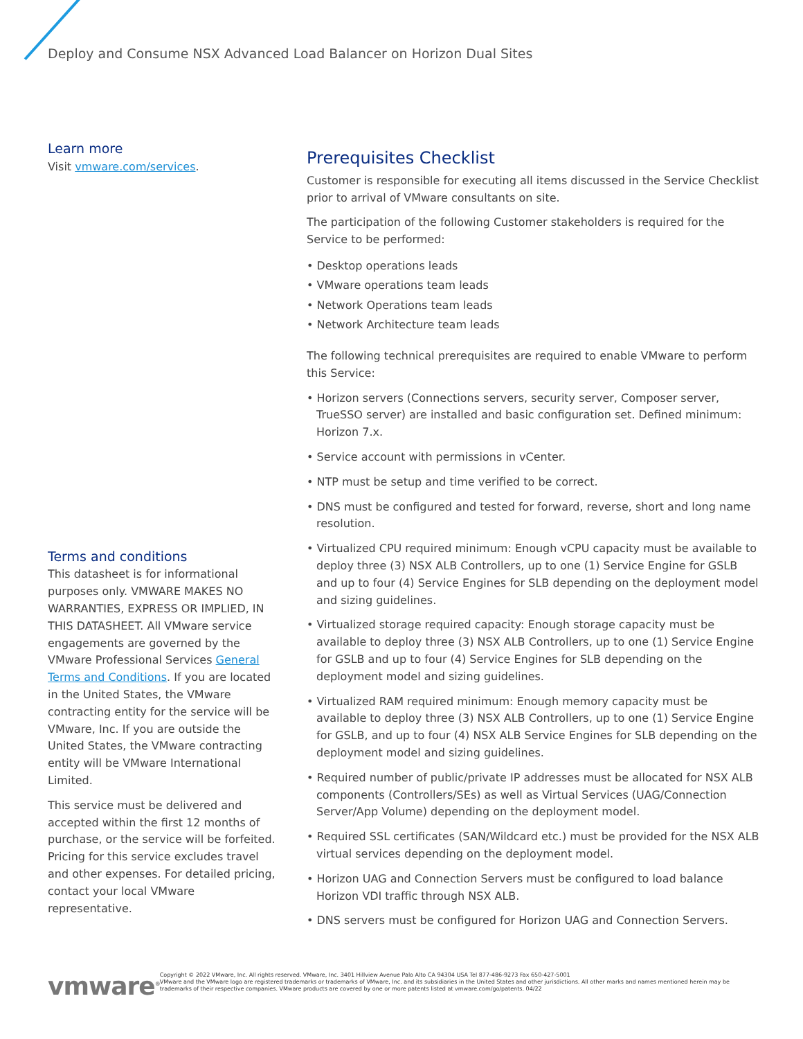Deploy and Consume NSX Advanced Load Balancer on Horizon Dual Sites
Learn more
Visit vmware.com/services.
Terms and conditions
This datasheet is for informational purposes only. VMWARE MAKES NO WARRANTIES, EXPRESS OR IMPLIED, IN THIS DATASHEET. All VMware service engagements are governed by the VMware Professional Services General Terms and Conditions. If you are located in the United States, the VMware contracting entity for the service will be VMware, Inc. If you are outside the United States, the VMware contracting entity will be VMware International Limited.
This service must be delivered and accepted within the first 12 months of purchase, or the service will be forfeited. Pricing for this service excludes travel and other expenses. For detailed pricing, contact your local VMware representative.
Prerequisites Checklist
Customer is responsible for executing all items discussed in the Service Checklist prior to arrival of VMware consultants on site.
The participation of the following Customer stakeholders is required for the Service to be performed:
• Desktop operations leads
• VMware operations team leads
• Network Operations team leads
• Network Architecture team leads
The following technical prerequisites are required to enable VMware to perform this Service:
• Horizon servers (Connections servers, security server, Composer server, TrueSSO server) are installed and basic configuration set. Defined minimum: Horizon 7.x.
• Service account with permissions in vCenter.
• NTP must be setup and time verified to be correct.
• DNS must be configured and tested for forward, reverse, short and long name resolution.
• Virtualized CPU required minimum: Enough vCPU capacity must be available to deploy three (3) NSX ALB Controllers, up to one (1) Service Engine for GSLB and up to four (4) Service Engines for SLB depending on the deployment model and sizing guidelines.
• Virtualized storage required capacity: Enough storage capacity must be available to deploy three (3) NSX ALB Controllers, up to one (1) Service Engine for GSLB and up to four (4) Service Engines for SLB depending on the deployment model and sizing guidelines.
• Virtualized RAM required minimum: Enough memory capacity must be available to deploy three (3) NSX ALB Controllers, up to one (1) Service Engine for GSLB, and up to four (4) NSX ALB Service Engines for SLB depending on the deployment model and sizing guidelines.
• Required number of public/private IP addresses must be allocated for NSX ALB components (Controllers/SEs) as well as Virtual Services (UAG/Connection Server/App Volume) depending on the deployment model.
• Required SSL certificates (SAN/Wildcard etc.) must be provided for the NSX ALB virtual services depending on the deployment model.
• Horizon UAG and Connection Servers must be configured to load balance Horizon VDI traffic through NSX ALB.
• DNS servers must be configured for Horizon UAG and Connection Servers.
vmware<sup>®</sup>
Copyright © 2022 VMware, Inc. All rights reserved. VMware, Inc. 3401 Hillview Avenue Palo Alto CA 94304 USA Tel 877-486-9273 Fax 650-427-5001
VMware and the VMware logo are registered trademarks or trademarks of VMware, Inc. and its subsidiaries in the United States and other jurisdictions. All other marks and names mentioned herein may be trademarks of their respective companies. VMware products are covered by one or more patents listed at vmware.com/go/patents. 04/22